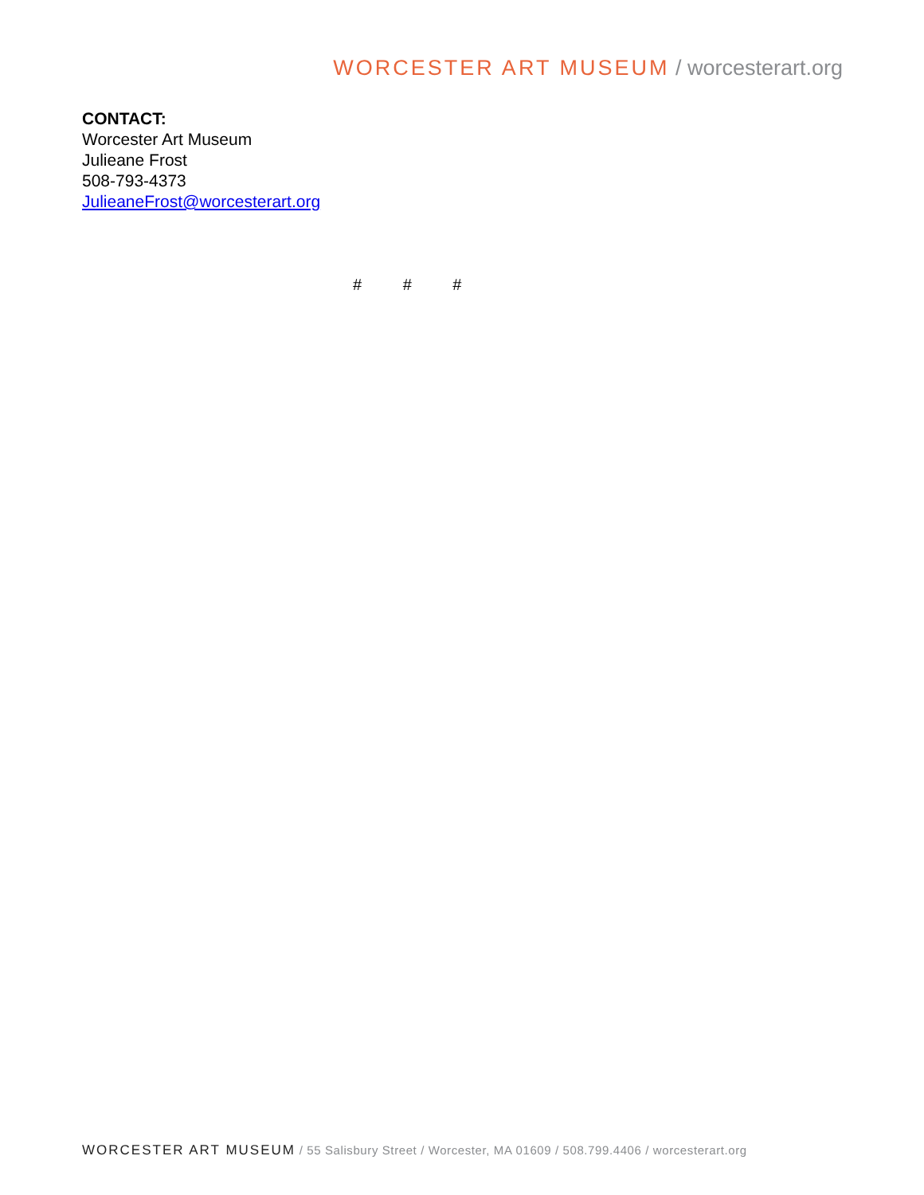WORCESTER ART MUSEUM / worcesterart.org
CONTACT:
Worcester Art Museum
Julieane Frost
508-793-4373
JulieaneFrost@worcesterart.org
# # #
WORCESTER ART MUSEUM / 55 Salisbury Street / Worcester, MA 01609 / 508.799.4406 / worcesterart.org